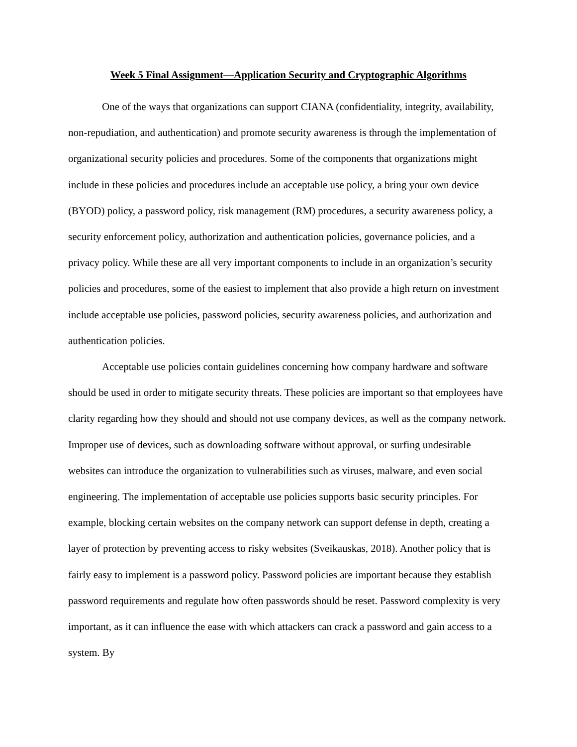Week 5 Final Assignment—Application Security and Cryptographic Algorithms
One of the ways that organizations can support CIANA (confidentiality, integrity, availability, non-repudiation, and authentication) and promote security awareness is through the implementation of organizational security policies and procedures. Some of the components that organizations might include in these policies and procedures include an acceptable use policy, a bring your own device (BYOD) policy, a password policy, risk management (RM) procedures, a security awareness policy, a security enforcement policy, authorization and authentication policies, governance policies, and a privacy policy. While these are all very important components to include in an organization’s security policies and procedures, some of the easiest to implement that also provide a high return on investment include acceptable use policies, password policies, security awareness policies, and authorization and authentication policies.
Acceptable use policies contain guidelines concerning how company hardware and software should be used in order to mitigate security threats. These policies are important so that employees have clarity regarding how they should and should not use company devices, as well as the company network. Improper use of devices, such as downloading software without approval, or surfing undesirable websites can introduce the organization to vulnerabilities such as viruses, malware, and even social engineering. The implementation of acceptable use policies supports basic security principles. For example, blocking certain websites on the company network can support defense in depth, creating a layer of protection by preventing access to risky websites (Sveikauskas, 2018). Another policy that is fairly easy to implement is a password policy. Password policies are important because they establish password requirements and regulate how often passwords should be reset. Password complexity is very important, as it can influence the ease with which attackers can crack a password and gain access to a system. By